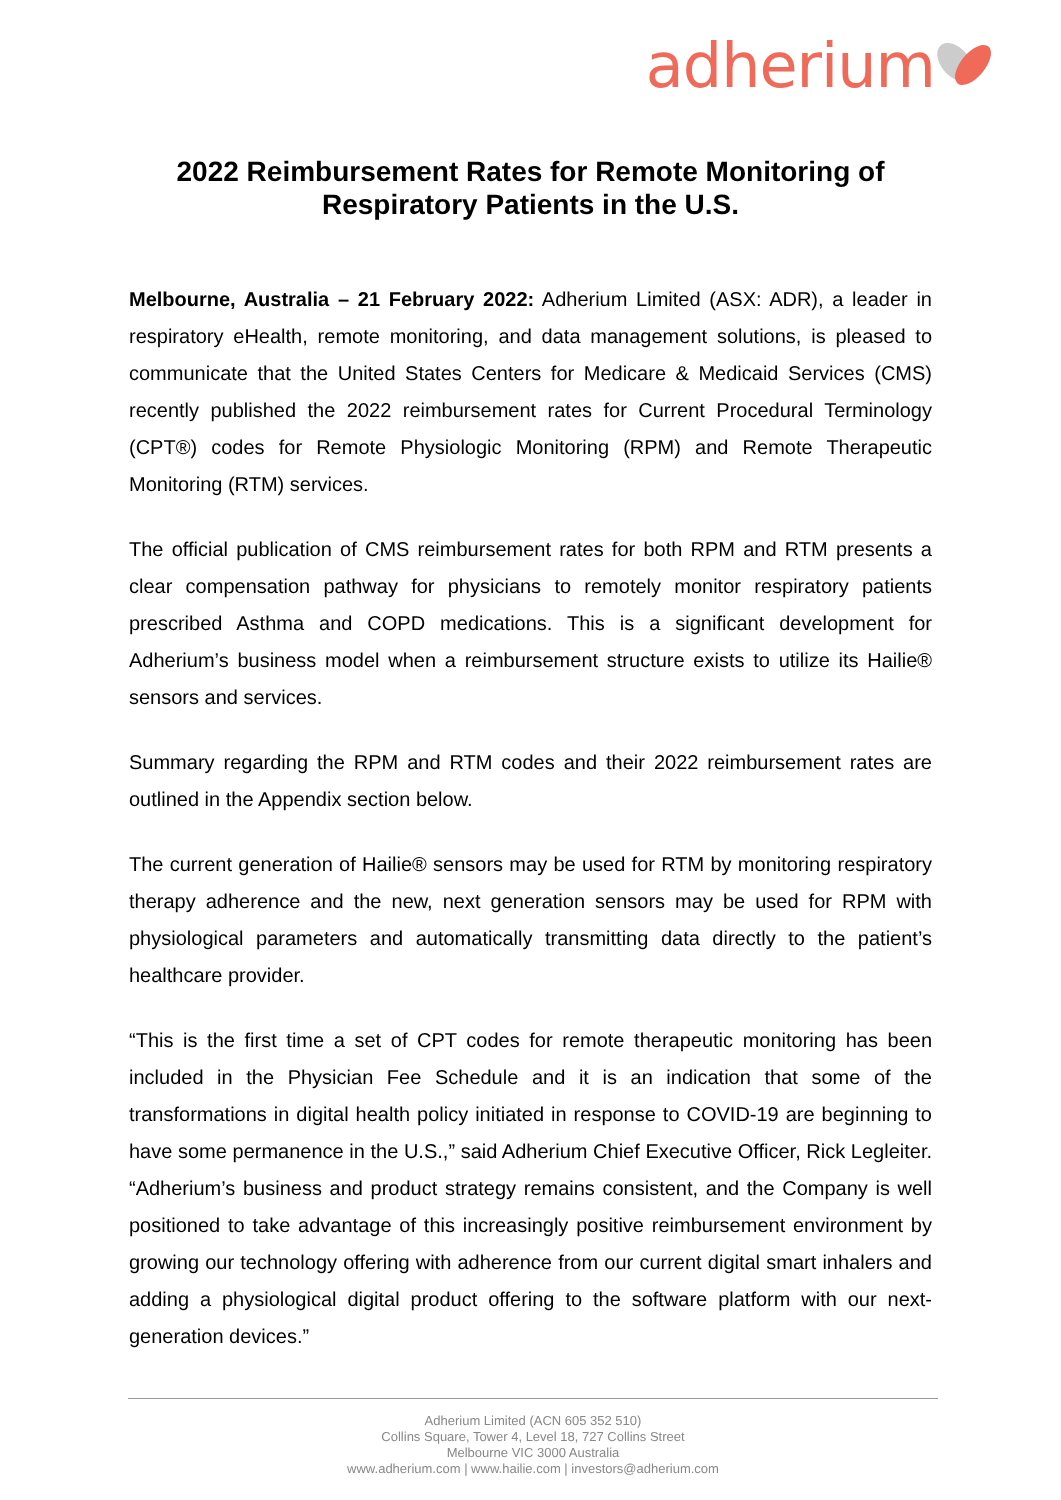adherium
2022 Reimbursement Rates for Remote Monitoring of
Respiratory Patients in the U.S.
Melbourne, Australia – 21 February 2022: Adherium Limited (ASX: ADR), a leader in respiratory eHealth, remote monitoring, and data management solutions, is pleased to communicate that the United States Centers for Medicare & Medicaid Services (CMS) recently published the 2022 reimbursement rates for Current Procedural Terminology (CPT®) codes for Remote Physiologic Monitoring (RPM) and Remote Therapeutic Monitoring (RTM) services.
The official publication of CMS reimbursement rates for both RPM and RTM presents a clear compensation pathway for physicians to remotely monitor respiratory patients prescribed Asthma and COPD medications. This is a significant development for Adherium’s business model when a reimbursement structure exists to utilize its Hailie® sensors and services.
Summary regarding the RPM and RTM codes and their 2022 reimbursement rates are outlined in the Appendix section below.
The current generation of Hailie® sensors may be used for RTM by monitoring respiratory therapy adherence and the new, next generation sensors may be used for RPM with physiological parameters and automatically transmitting data directly to the patient’s healthcare provider.
“This is the first time a set of CPT codes for remote therapeutic monitoring has been included in the Physician Fee Schedule and it is an indication that some of the transformations in digital health policy initiated in response to COVID-19 are beginning to have some permanence in the U.S.,” said Adherium Chief Executive Officer, Rick Legleiter. “Adherium’s business and product strategy remains consistent, and the Company is well positioned to take advantage of this increasingly positive reimbursement environment by growing our technology offering with adherence from our current digital smart inhalers and adding a physiological digital product offering to the software platform with our next-generation devices.”
Adherium Limited (ACN 605 352 510)
Collins Square, Tower 4, Level 18, 727 Collins Street
Melbourne VIC 3000 Australia
www.adherium.com | www.hailie.com | investors@adherium.com